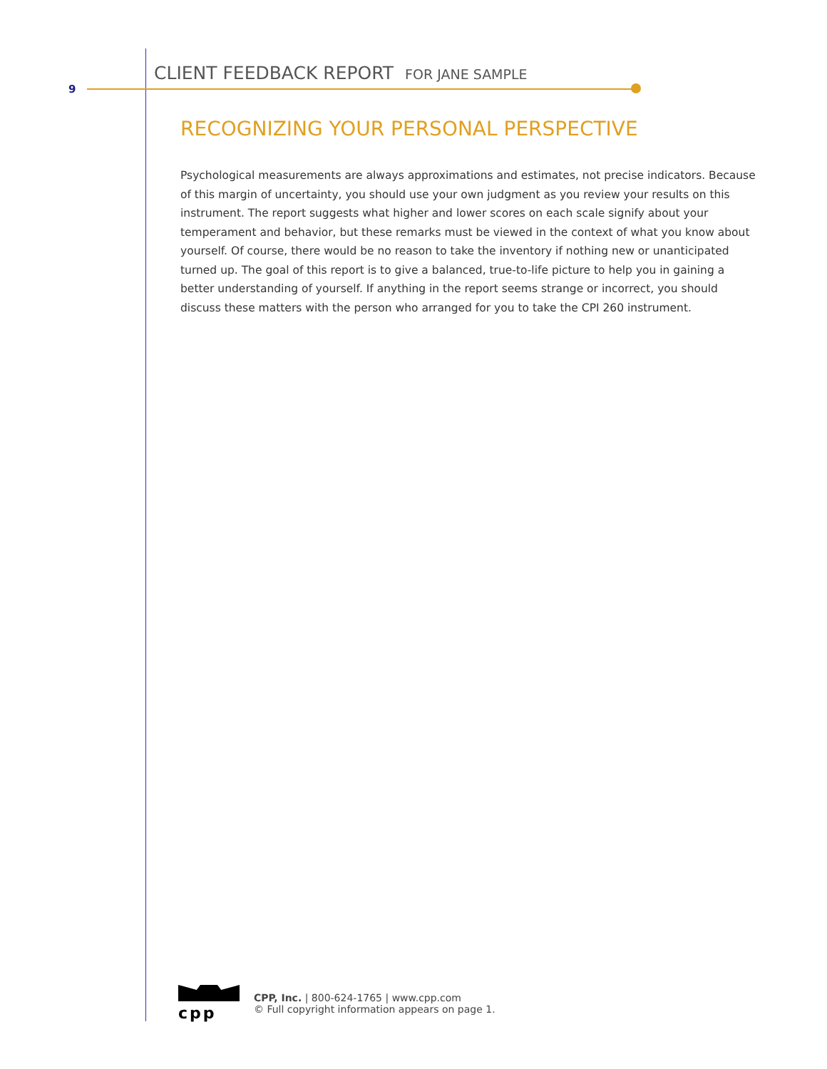9
CLIENT FEEDBACK REPORT FOR JANE SAMPLE
RECOGNIZING YOUR PERSONAL PERSPECTIVE
Psychological measurements are always approximations and estimates, not precise indicators. Because of this margin of uncertainty, you should use your own judgment as you review your results on this instrument. The report suggests what higher and lower scores on each scale signify about your temperament and behavior, but these remarks must be viewed in the context of what you know about yourself. Of course, there would be no reason to take the inventory if nothing new or unanticipated turned up. The goal of this report is to give a balanced, true-to-life picture to help you in gaining a better understanding of yourself. If anything in the report seems strange or incorrect, you should discuss these matters with the person who arranged for you to take the CPI 260 instrument.
cpp
CPP, Inc. | 800-624-1765 | www.cpp.com
© Full copyright information appears on page 1.